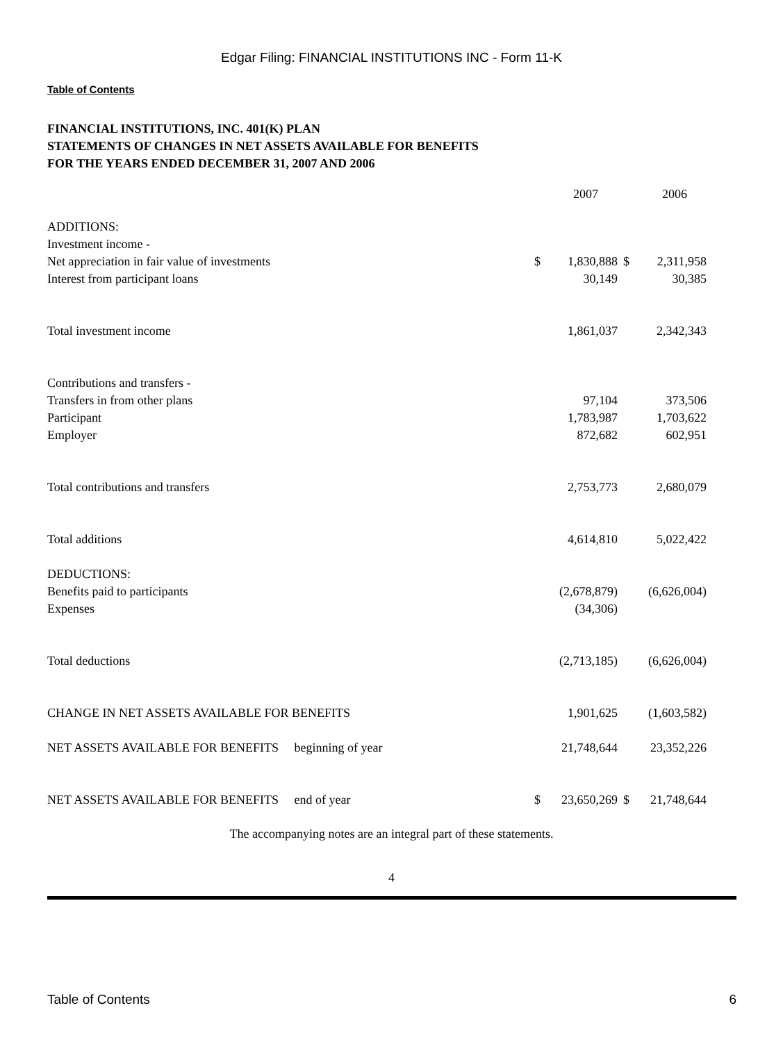Edgar Filing: FINANCIAL INSTITUTIONS INC - Form 11-K
Table of Contents
FINANCIAL INSTITUTIONS, INC. 401(K) PLAN
STATEMENTS OF CHANGES IN NET ASSETS AVAILABLE FOR BENEFITS
FOR THE YEARS ENDED DECEMBER 31, 2007 AND 2006
| | | 2007 | | | 2006 | | |
| --- | --- | --- | --- | --- | --- | --- | --- |
| ADDITIONS: | | | | | | | |
| Investment income - | | | | | | | |
| Net appreciation in fair value of investments | $ | 1,830,888 | | $ | 2,311,958 | | |
| Interest from participant loans | | 30,149 | | | 30,385 | | |
| Total investment income | | 1,861,037 | | | 2,342,343 | | |
| Contributions and transfers - | | | | | | | |
| Transfers in from other plans | | 97,104 | | | 373,506 | | |
| Participant | | 1,783,987 | | | 1,703,622 | | |
| Employer | | 872,682 | | | 602,951 | | |
| Total contributions and transfers | | 2,753,773 | | | 2,680,079 | | |
| Total additions | | 4,614,810 | | | 5,022,422 | | |
| DEDUCTIONS: | | | | | | | |
| Benefits paid to participants | | (2,678,879) | | | (6,626,004) | | |
| Expenses | | (34,306) | | | | | |
| Total deductions | | (2,713,185) | | | (6,626,004) | | |
| CHANGE IN NET ASSETS AVAILABLE FOR BENEFITS | | 1,901,625 | | | (1,603,582) | | |
| NET ASSETS AVAILABLE FOR BENEFITS beginning of year | | 21,748,644 | | | 23,352,226 | | |
| NET ASSETS AVAILABLE FOR BENEFITS end of year | $ | 23,650,269 | | $ | 21,748,644 | | |
The accompanying notes are an integral part of these statements.
4
Table of Contents 6